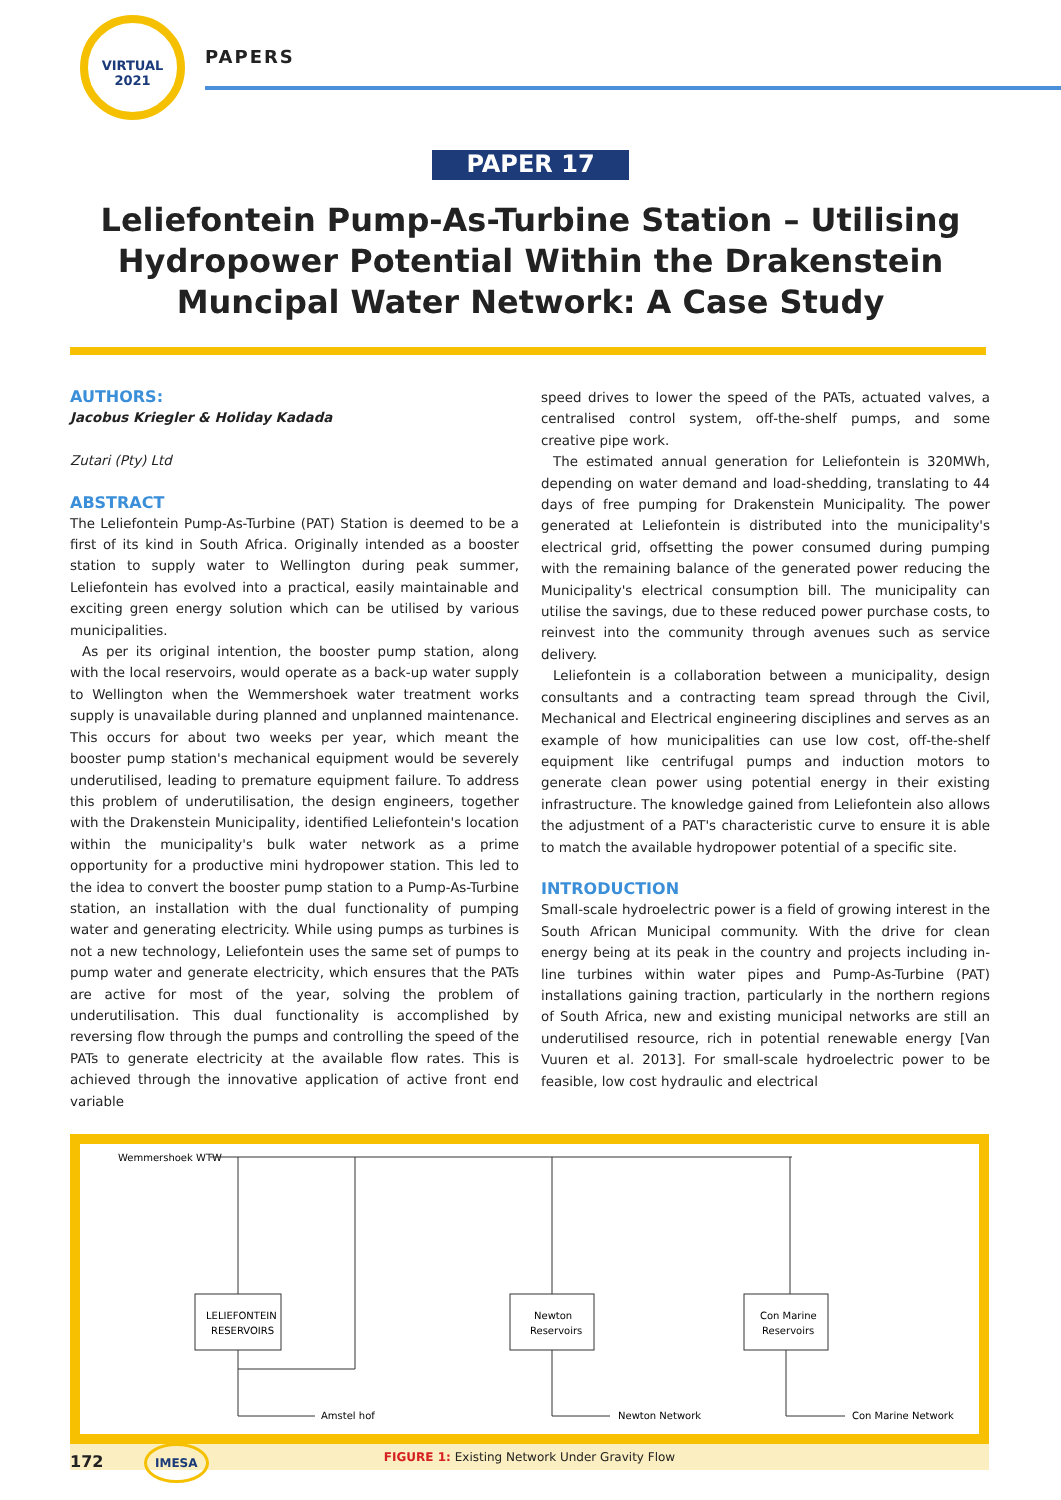VIRTUAL
2021
PAPERS
PAPER 17
Leliefontein Pump-As-Turbine Station – Utilising Hydropower Potential Within the Drakenstein Muncipal Water Network: A Case Study
AUTHORS:
Jacobus Kriegler & Holiday Kadada
Zutari (Pty) Ltd
ABSTRACT
The Leliefontein Pump-As-Turbine (PAT) Station is deemed to be a first of its kind in South Africa. Originally intended as a booster station to supply water to Wellington during peak summer, Leliefontein has evolved into a practical, easily maintainable and exciting green energy solution which can be utilised by various municipalities.
As per its original intention, the booster pump station, along with the local reservoirs, would operate as a back-up water supply to Wellington when the Wemmershoek water treatment works supply is unavailable during planned and unplanned maintenance. This occurs for about two weeks per year, which meant the booster pump station's mechanical equipment would be severely underutilised, leading to premature equipment failure. To address this problem of underutilisation, the design engineers, together with the Drakenstein Municipality, identified Leliefontein's location within the municipality's bulk water network as a prime opportunity for a productive mini hydropower station. This led to the idea to convert the booster pump station to a Pump-As-Turbine station, an installation with the dual functionality of pumping water and generating electricity. While using pumps as turbines is not a new technology, Leliefontein uses the same set of pumps to pump water and generate electricity, which ensures that the PATs are active for most of the year, solving the problem of underutilisation. This dual functionality is accomplished by reversing flow through the pumps and controlling the speed of the PATs to generate electricity at the available flow rates. This is achieved through the innovative application of active front end variable
speed drives to lower the speed of the PATs, actuated valves, a centralised control system, off-the-shelf pumps, and some creative pipe work.
The estimated annual generation for Leliefontein is 320MWh, depending on water demand and load-shedding, translating to 44 days of free pumping for Drakenstein Municipality. The power generated at Leliefontein is distributed into the municipality's electrical grid, offsetting the power consumed during pumping with the remaining balance of the generated power reducing the Municipality's electrical consumption bill. The municipality can utilise the savings, due to these reduced power purchase costs, to reinvest into the community through avenues such as service delivery.
Leliefontein is a collaboration between a municipality, design consultants and a contracting team spread through the Civil, Mechanical and Electrical engineering disciplines and serves as an example of how municipalities can use low cost, off-the-shelf equipment like centrifugal pumps and induction motors to generate clean power using potential energy in their existing infrastructure. The knowledge gained from Leliefontein also allows the adjustment of a PAT's characteristic curve to ensure it is able to match the available hydropower potential of a specific site.
INTRODUCTION
Small-scale hydroelectric power is a field of growing interest in the South African Municipal community. With the drive for clean energy being at its peak in the country and projects including in-line turbines within water pipes and Pump-As-Turbine (PAT) installations gaining traction, particularly in the northern regions of South Africa, new and existing municipal networks are still an underutilised resource, rich in potential renewable energy [Van Vuuren et al. 2013]. For small-scale hydroelectric power to be feasible, low cost hydraulic and electrical
Wemmershoek WTW
LELIEFONTEIN
RESERVOIRS
Newton
Reservoirs
Con Marine
Reservoirs
Amstel hof
Newton Network
Con Marine Network
FIGURE 1: Existing Network Under Gravity Flow
172 IMESA